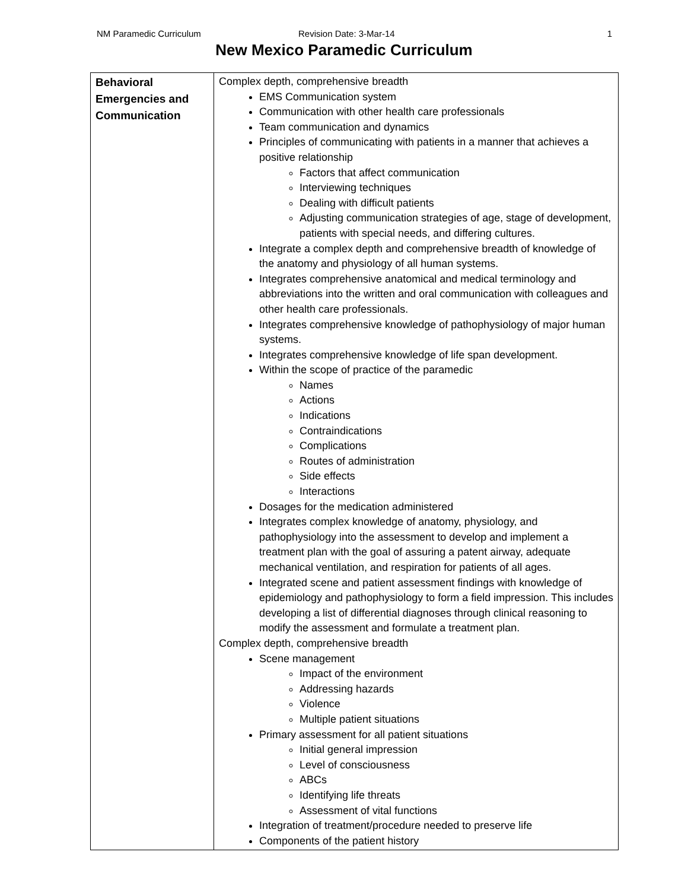NM Paramedic Curriculum Revision Date: 3-Mar-14 1
New Mexico Paramedic Curriculum
| Behavioral Emergencies and Communication | Complex depth, comprehensive breadth EMS Communication system Communication with other health care professionals Team communication and dynamics Principles of communicating with patients in a manner that achieves a positive relationship Factors that affect communication Interviewing techniques Dealing with difficult patients Adjusting communication strategies of age, stage of development, patients with special needs, and differing cultures. Integrate a complex depth and comprehensive breadth of knowledge of the anatomy and physiology of all human systems. Integrates comprehensive anatomical and medical terminology and abbreviations into the written and oral communication with colleagues and other health care professionals. Integrates comprehensive knowledge of pathophysiology of major human systems. Integrates comprehensive knowledge of life span development. Within the scope of practice of the paramedic Names Actions Indications Contraindications Complications Routes of administration Side effects Interactions Dosages for the medication administered Integrates complex knowledge of anatomy, physiology, and pathophysiology into the assessment to develop and implement a treatment plan with the goal of assuring a patent airway, adequate mechanical ventilation, and respiration for patients of all ages. Integrated scene and patient assessment findings with knowledge of epidemiology and pathophysiology to form a field impression. This includes developing a list of differential diagnoses through clinical reasoning to modify the assessment and formulate a treatment plan. Complex depth, comprehensive breadth Scene management Impact of the environment Addressing hazards Violence Multiple patient situations Primary assessment for all patient situations Initial general impression Level of consciousness ABCs Identifying life threats Assessment of vital functions Integration of treatment/procedure needed to preserve life Components of the patient history |